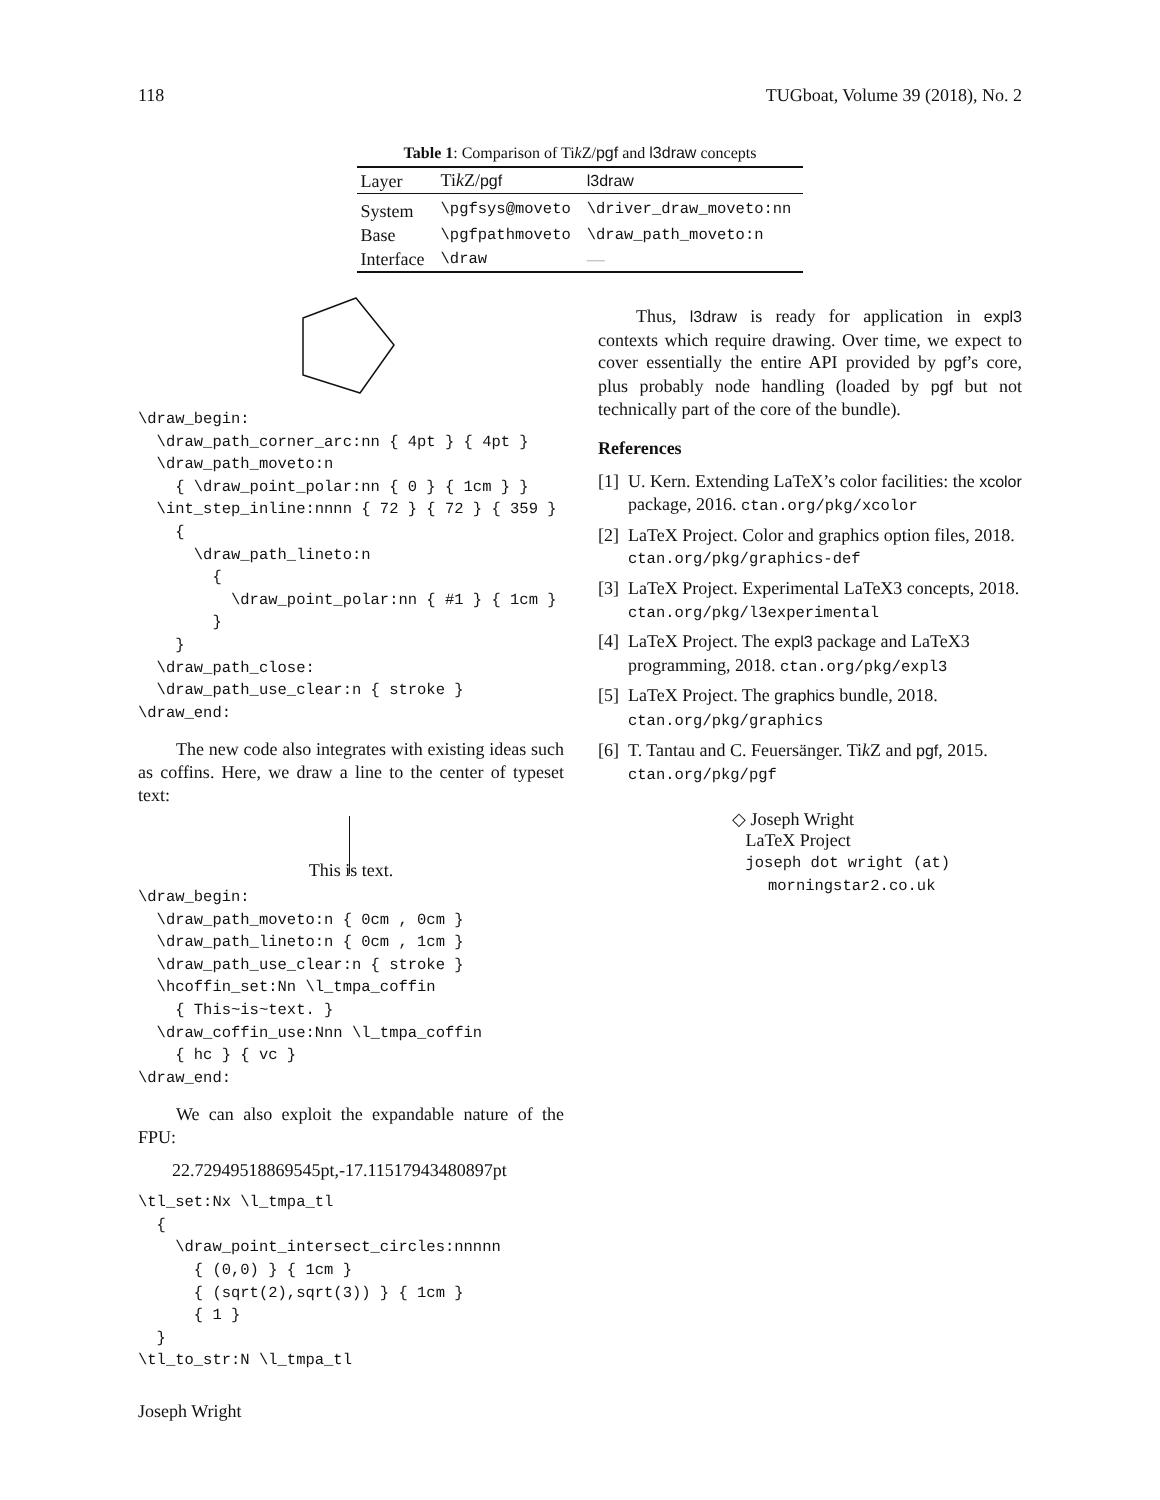118 TUGboat, Volume 39 (2018), No. 2
Table 1: Comparison of Tik Z/pgf and l3draw concepts
| Layer | Ti k Z/ pgf | l3draw |
| --- | --- | --- |
| System | \pgfsys@moveto | \driver_draw_moveto:nn |
| Base | \pgfpathmoveto | \draw_path_moveto:n |
| Interface | \draw | — |
\draw_begin:
  \draw_path_corner_arc:nn { 4pt } { 4pt }
  \draw_path_moveto:n
    { \draw_point_polar:nn { 0 } { 1cm } }
  \int_step_inline:nnnn { 72 } { 72 } { 359 }
    {
      \draw_path_lineto:n
        {
          \draw_point_polar:nn { #1 } { 1cm }
        }
    }
  \draw_path_close:
  \draw_path_use_clear:n { stroke }
\draw_end:
The new code also integrates with existing ideas such as coffins. Here, we draw a line to the center of typeset text:
This is text.
\draw_begin:
  \draw_path_moveto:n { 0cm , 0cm }
  \draw_path_lineto:n { 0cm , 1cm }
  \draw_path_use_clear:n { stroke }
  \hcoffin_set:Nn \l_tmpa_coffin
    { This~is~text. }
  \draw_coffin_use:Nnn \l_tmpa_coffin
    { hc } { vc }
\draw_end:
We can also exploit the expandable nature of the FPU:
22.72949518869545pt,-17.11517943480897pt
\tl_set:Nx \l_tmpa_tl
  {
    \draw_point_intersect_circles:nnnnn
      { (0,0) } { 1cm }
      { (sqrt(2),sqrt(3)) } { 1cm }
      { 1 }
  }
\tl_to_str:N \l_tmpa_tl
Joseph Wright
Thus, l3draw is ready for application in expl3 contexts which require drawing. Over time, we expect to cover essentially the entire API provided by pgf’s core, plus probably node handling (loaded by pgf but not technically part of the core of the bundle).
References
[1] U. Kern. Extending LaTeX’s color facilities: the xcolor package, 2016. ctan.org/pkg/xcolor
[2] LaTeX Project. Color and graphics option files, 2018. ctan.org/pkg/graphics-def
[3] LaTeX Project. Experimental LaTeX3 concepts, 2018. ctan.org/pkg/l3experimental
[4] LaTeX Project. The expl3 package and LaTeX3 programming, 2018. ctan.org/pkg/expl3
[5] LaTeX Project. The graphics bundle, 2018. ctan.org/pkg/graphics
[6] T. Tantau and C. Feuersänger. Tik Z and pgf, 2015. ctan.org/pkg/pgf
◇ Joseph Wright
LaTeX Project
joseph dot wright (at)
morningstar2.co.uk